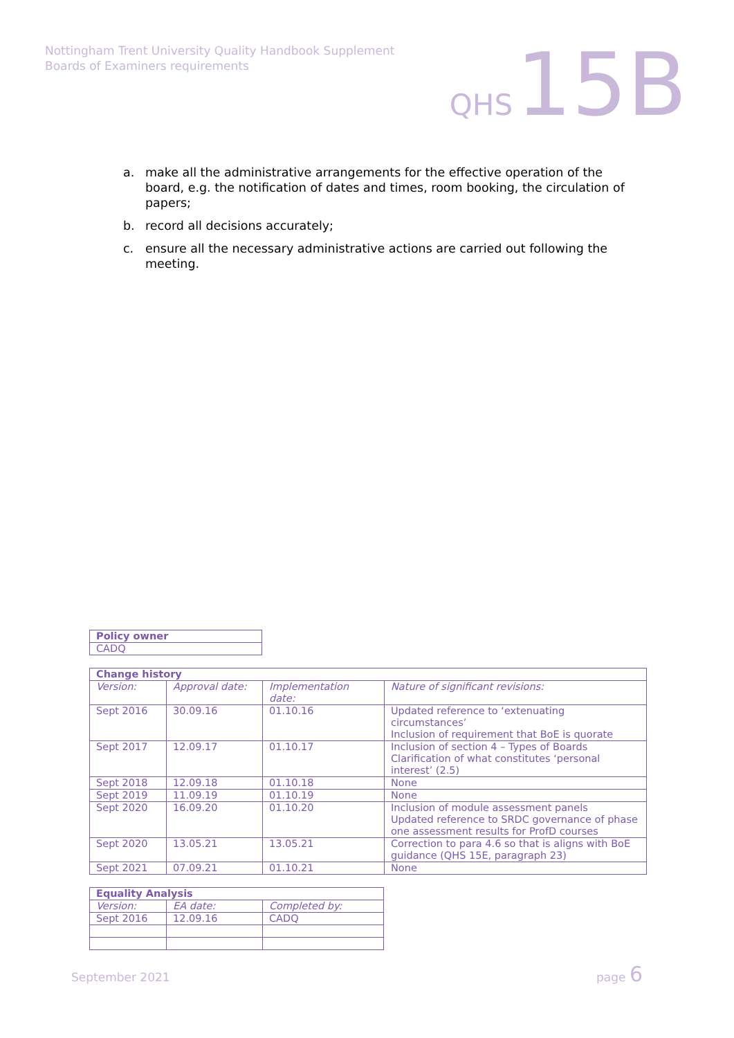Nottingham Trent University Quality Handbook Supplement
Boards of Examiners requirements
QHS 15B
a. make all the administrative arrangements for the effective operation of the board, e.g. the notification of dates and times, room booking, the circulation of papers;
b. record all decisions accurately;
c. ensure all the necessary administrative actions are carried out following the meeting.
| Policy owner |
| --- |
| CADQ |
| Change history | | | |
| --- | --- | --- | --- |
| Version: | Approval date: | Implementation date: | Nature of significant revisions: |
| Sept 2016 | 30.09.16 | 01.10.16 | Updated reference to ‘extenuating circumstances’ Inclusion of requirement that BoE is quorate |
| Sept 2017 | 12.09.17 | 01.10.17 | Inclusion of section 4 – Types of Boards Clarification of what constitutes ‘personal interest’ (2.5) |
| Sept 2018 | 12.09.18 | 01.10.18 | None |
| Sept 2019 | 11.09.19 | 01.10.19 | None |
| Sept 2020 | 16.09.20 | 01.10.20 | Inclusion of module assessment panels Updated reference to SRDC governance of phase one assessment results for ProfD courses |
| Sept 2020 | 13.05.21 | 13.05.21 | Correction to para 4.6 so that is aligns with BoE guidance (QHS 15E, paragraph 23) |
| Sept 2021 | 07.09.21 | 01.10.21 | None |
| Equality Analysis | | |
| --- | --- | --- |
| Version: | EA date: | Completed by: |
| Sept 2016 | 12.09.16 | CADQ |
September 2021 page 6